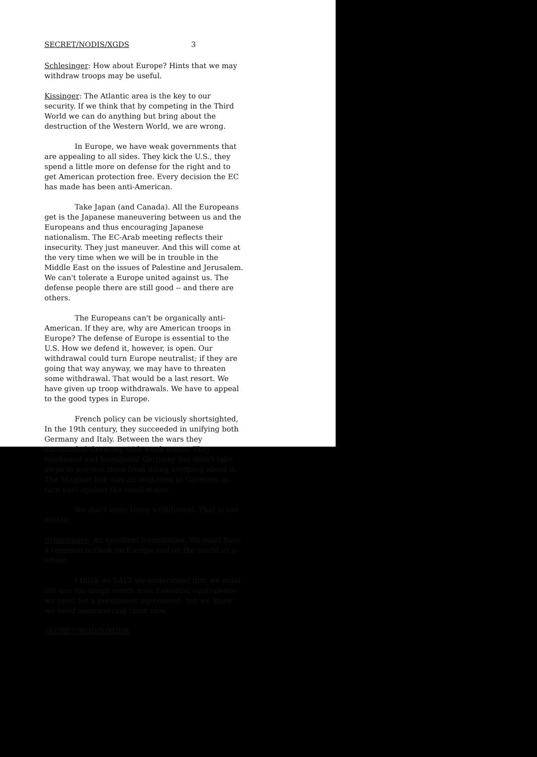SECRET/NODIS/XGDS 3
Schlesinger: How about Europe? Hints that we may withdraw troops may be useful.
Kissinger: The Atlantic area is the key to our security. If we think that by competing in the Third World we can do anything but bring about the destruction of the Western World, we are wrong.
In Europe, we have weak governments that are appealing to all sides. They kick the U.S., they spend a little more on defense for the right and to get American protection free. Every decision the EC has made has been anti-American.
Take Japan (and Canada). All the Europeans get is the Japanese maneuvering between us and the Europeans and thus encouraging Japanese nationalism. The EC-Arab meeting reflects their insecurity. They just maneuver. And this will come at the very time when we will be in trouble in the Middle East on the issues of Palestine and Jerusalem. We can't tolerate a Europe united against us. The defense people there are still good -- and there are others.
The Europeans can't be organically anti-American. If they are, why are American troops in Europe? The defense of Europe is essential to the U.S. How we defend it, however, is open. Our withdrawal could turn Europe neutralist; if they are going that way anyway, we may have to threaten some withdrawal. That would be a last resort. We have given up troop withdrawals. We have to appeal to the good types in Europe.
French policy can be viciously shortsighted, In the 19th century, they succeeded in unifying both Germany and Italy. Between the wars they surrounded Germany with weak states. They weakened and humiliated Germany but didn't take steps to prevent them from doing anything about it. The Maginot line was an invitation to Germany to turn east against the small states.
We don't want troop withdrawal. That is too drastic.
Schlesinger: An excellent formulation. We must have a common outlook on Europe and on the world as a whole.
I think on SALT we understand that we must not use too-tough words now. Essential equivalence we need for a permanent agreement; but we know we need maneuvering room now.
SECRET/NODIS/XGDS